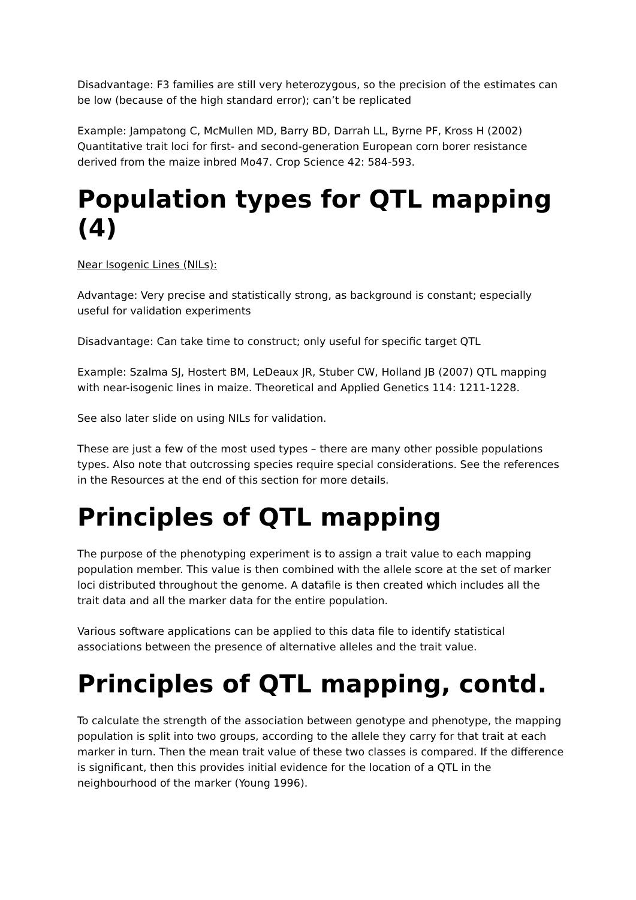Disadvantage: F3 families are still very heterozygous, so the precision of the estimates can be low (because of the high standard error); can’t be replicated
Example: Jampatong C, McMullen MD, Barry BD, Darrah LL, Byrne PF, Kross H (2002) Quantitative trait loci for first- and second-generation European corn borer resistance derived from the maize inbred Mo47. Crop Science 42: 584-593.
Population types for QTL mapping (4)
Near Isogenic Lines (NILs):
Advantage: Very precise and statistically strong, as background is constant; especially useful for validation experiments
Disadvantage: Can take time to construct; only useful for specific target QTL
Example: Szalma SJ, Hostert BM, LeDeaux JR, Stuber CW, Holland JB (2007) QTL mapping with near-isogenic lines in maize. Theoretical and Applied Genetics 114: 1211-1228.
See also later slide on using NILs for validation.
These are just a few of the most used types – there are many other possible populations types. Also note that outcrossing species require special considerations. See the references in the Resources at the end of this section for more details.
Principles of QTL mapping
The purpose of the phenotyping experiment is to assign a trait value to each mapping population member. This value is then combined with the allele score at the set of marker loci distributed throughout the genome. A datafile is then created which includes all the trait data and all the marker data for the entire population.
Various software applications can be applied to this data file to identify statistical associations between the presence of alternative alleles and the trait value.
Principles of QTL mapping, contd.
To calculate the strength of the association between genotype and phenotype, the mapping population is split into two groups, according to the allele they carry for that trait at each marker in turn. Then the mean trait value of these two classes is compared. If the difference is significant, then this provides initial evidence for the location of a QTL in the neighbourhood of the marker (Young 1996).